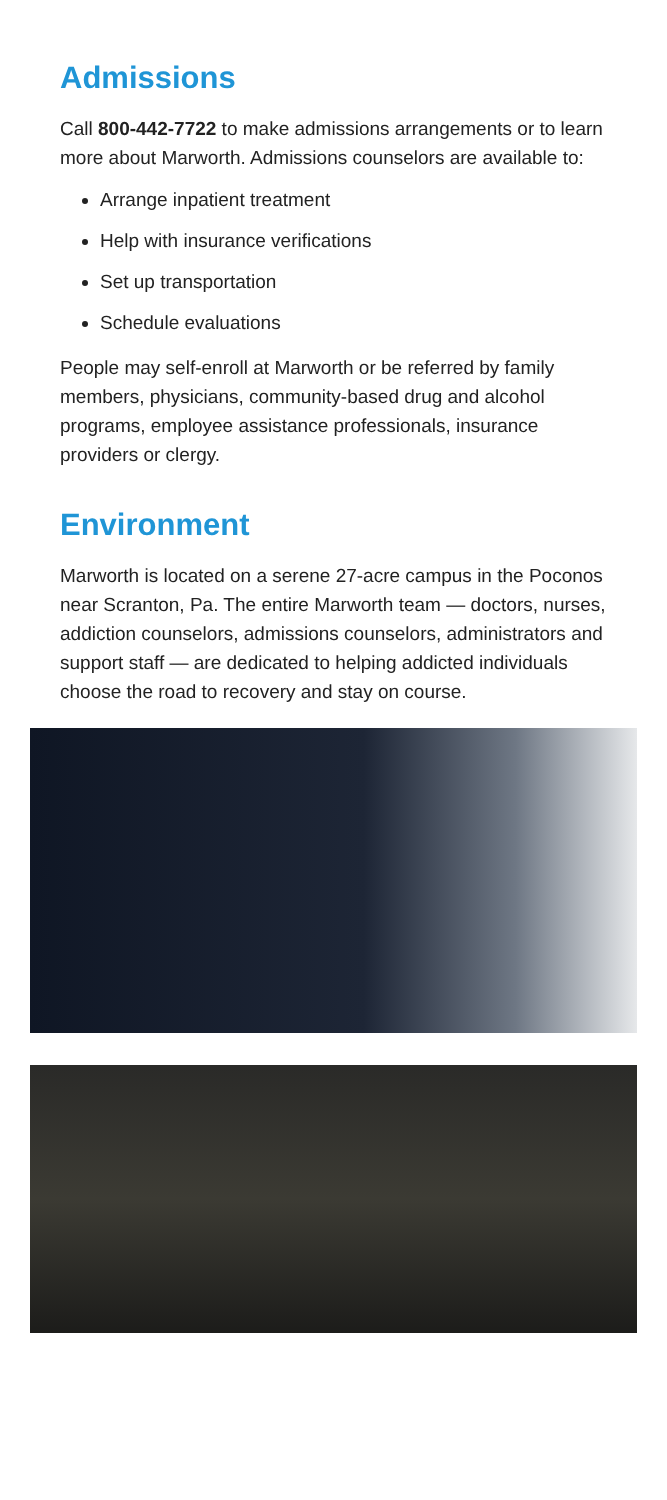Admissions
Call 800-442-7722 to make admissions arrangements or to learn more about Marworth. Admissions counselors are available to:
Arrange inpatient treatment
Help with insurance verifications
Set up transportation
Schedule evaluations
People may self-enroll at Marworth or be referred by family members, physicians, community-based drug and alcohol programs, employee assistance professionals, insurance providers or clergy.
Environment
Marworth is located on a serene 27-acre campus in the Poconos near Scranton, Pa. The entire Marworth team — doctors, nurses, addiction counselors, admissions counselors, administrators and support staff — are dedicated to helping addicted individuals choose the road to recovery and stay on course.